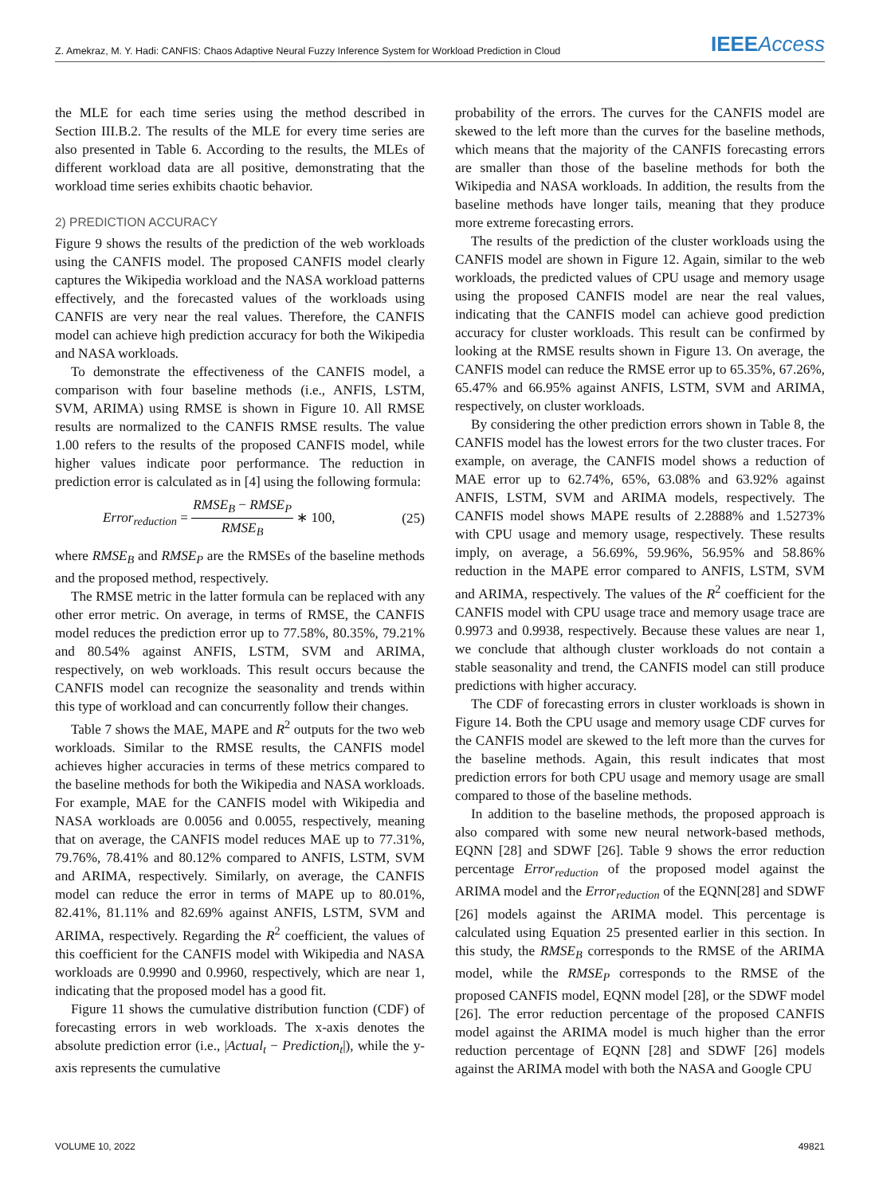Z. Amekraz, M. Y. Hadi: CANFIS: Chaos Adaptive Neural Fuzzy Inference System for Workload Prediction in Cloud IEEEAccess
the MLE for each time series using the method described in Section III.B.2. The results of the MLE for every time series are also presented in Table 6. According to the results, the MLEs of different workload data are all positive, demonstrating that the workload time series exhibits chaotic behavior.
2) PREDICTION ACCURACY
Figure 9 shows the results of the prediction of the web workloads using the CANFIS model. The proposed CANFIS model clearly captures the Wikipedia workload and the NASA workload patterns effectively, and the forecasted values of the workloads using CANFIS are very near the real values. Therefore, the CANFIS model can achieve high prediction accuracy for both the Wikipedia and NASA workloads.
To demonstrate the effectiveness of the CANFIS model, a comparison with four baseline methods (i.e., ANFIS, LSTM, SVM, ARIMA) using RMSE is shown in Figure 10. All RMSE results are normalized to the CANFIS RMSE results. The value 1.00 refers to the results of the proposed CANFIS model, while higher values indicate poor performance. The reduction in prediction error is calculated as in [4] using the following formula:
Error<sub>reduction</sub> = RMSE<sub>B</sub> − RMSE<sub>P</sub> RMSE<sub>B</sub> ∗ 100, (25)
where RMSE<sub>B</sub> and RMSE<sub>P</sub> are the RMSEs of the baseline methods and the proposed method, respectively.
The RMSE metric in the latter formula can be replaced with any other error metric. On average, in terms of RMSE, the CANFIS model reduces the prediction error up to 77.58%, 80.35%, 79.21% and 80.54% against ANFIS, LSTM, SVM and ARIMA, respectively, on web workloads. This result occurs because the CANFIS model can recognize the seasonality and trends within this type of workload and can concurrently follow their changes.
Table 7 shows the MAE, MAPE and R<sup>2</sup> outputs for the two web workloads. Similar to the RMSE results, the CANFIS model achieves higher accuracies in terms of these metrics compared to the baseline methods for both the Wikipedia and NASA workloads. For example, MAE for the CANFIS model with Wikipedia and NASA workloads are 0.0056 and 0.0055, respectively, meaning that on average, the CANFIS model reduces MAE up to 77.31%, 79.76%, 78.41% and 80.12% compared to ANFIS, LSTM, SVM and ARIMA, respectively. Similarly, on average, the CANFIS model can reduce the error in terms of MAPE up to 80.01%, 82.41%, 81.11% and 82.69% against ANFIS, LSTM, SVM and ARIMA, respectively. Regarding the R<sup>2</sup> coefficient, the values of this coefficient for the CANFIS model with Wikipedia and NASA workloads are 0.9990 and 0.9960, respectively, which are near 1, indicating that the proposed model has a good fit.
Figure 11 shows the cumulative distribution function (CDF) of forecasting errors in web workloads. The x-axis denotes the absolute prediction error (i.e., |Actual<sub>t</sub> − Prediction<sub>t</sub>|), while the y-axis represents the cumulative
probability of the errors. The curves for the CANFIS model are skewed to the left more than the curves for the baseline methods, which means that the majority of the CANFIS forecasting errors are smaller than those of the baseline methods for both the Wikipedia and NASA workloads. In addition, the results from the baseline methods have longer tails, meaning that they produce more extreme forecasting errors.
The results of the prediction of the cluster workloads using the CANFIS model are shown in Figure 12. Again, similar to the web workloads, the predicted values of CPU usage and memory usage using the proposed CANFIS model are near the real values, indicating that the CANFIS model can achieve good prediction accuracy for cluster workloads. This result can be confirmed by looking at the RMSE results shown in Figure 13. On average, the CANFIS model can reduce the RMSE error up to 65.35%, 67.26%, 65.47% and 66.95% against ANFIS, LSTM, SVM and ARIMA, respectively, on cluster workloads.
By considering the other prediction errors shown in Table 8, the CANFIS model has the lowest errors for the two cluster traces. For example, on average, the CANFIS model shows a reduction of MAE error up to 62.74%, 65%, 63.08% and 63.92% against ANFIS, LSTM, SVM and ARIMA models, respectively. The CANFIS model shows MAPE results of 2.2888% and 1.5273% with CPU usage and memory usage, respectively. These results imply, on average, a 56.69%, 59.96%, 56.95% and 58.86% reduction in the MAPE error compared to ANFIS, LSTM, SVM and ARIMA, respectively. The values of the R<sup>2</sup> coefficient for the CANFIS model with CPU usage trace and memory usage trace are 0.9973 and 0.9938, respectively. Because these values are near 1, we conclude that although cluster workloads do not contain a stable seasonality and trend, the CANFIS model can still produce predictions with higher accuracy.
The CDF of forecasting errors in cluster workloads is shown in Figure 14. Both the CPU usage and memory usage CDF curves for the CANFIS model are skewed to the left more than the curves for the baseline methods. Again, this result indicates that most prediction errors for both CPU usage and memory usage are small compared to those of the baseline methods.
In addition to the baseline methods, the proposed approach is also compared with some new neural network-based methods, EQNN [28] and SDWF [26]. Table 9 shows the error reduction percentage Error<sub>reduction</sub> of the proposed model against the ARIMA model and the Error<sub>reduction</sub> of the EQNN[28] and SDWF [26] models against the ARIMA model. This percentage is calculated using Equation 25 presented earlier in this section. In this study, the RMSE<sub>B</sub> corresponds to the RMSE of the ARIMA model, while the RMSE<sub>P</sub> corresponds to the RMSE of the proposed CANFIS model, EQNN model [28], or the SDWF model [26]. The error reduction percentage of the proposed CANFIS model against the ARIMA model is much higher than the error reduction percentage of EQNN [28] and SDWF [26] models against the ARIMA model with both the NASA and Google CPU
VOLUME 10, 2022 49821